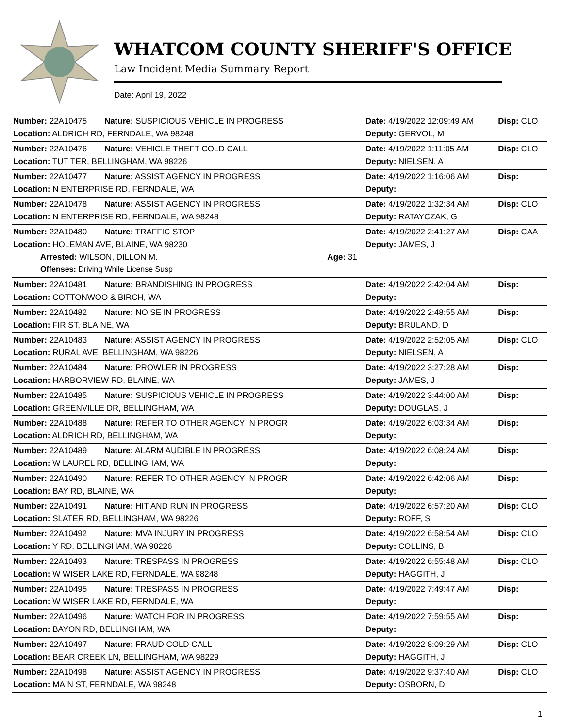WHATCOM COUNTY SHERIFF'S OFFICE
Law Incident Media Summary Report
Date: April 19, 2022
| Number: 22A10475 | Nature: SUSPICIOUS VEHICLE IN PROGRESS | | Date: 4/19/2022 12:09:49 AM | Disp: CLO |
| Location: ALDRICH RD, FERNDALE, WA 98248 | | | Deputy: GERVOL, M | |
| Number: 22A10476 | Nature: VEHICLE THEFT COLD CALL | | Date: 4/19/2022 1:11:05 AM | Disp: CLO |
| Location: TUT TER, BELLINGHAM, WA 98226 | | | Deputy: NIELSEN, A | |
| Number: 22A10477 | Nature: ASSIST AGENCY IN PROGRESS | | Date: 4/19/2022 1:16:06 AM | Disp: |
| Location: N ENTERPRISE RD, FERNDALE, WA | | | Deputy: | |
| Number: 22A10478 | Nature: ASSIST AGENCY IN PROGRESS | | Date: 4/19/2022 1:32:34 AM | Disp: CLO |
| Location: N ENTERPRISE RD, FERNDALE, WA 98248 | | | Deputy: RATAYCZAK, G | |
| Number: 22A10480 | Nature: TRAFFIC STOP | | Date: 4/19/2022 2:41:27 AM | Disp: CAA |
| Location: HOLEMAN AVE, BLAINE, WA 98230 | | | Deputy: JAMES, J | |
| Arrested: WILSON, DILLON M. | | Age: 31 | | |
| Offenses: Driving While License Susp | | | | |
| Number: 22A10481 | Nature: BRANDISHING IN PROGRESS | | Date: 4/19/2022 2:42:04 AM | Disp: |
| Location: COTTONWOO & BIRCH, WA | | | Deputy: | |
| Number: 22A10482 | Nature: NOISE IN PROGRESS | | Date: 4/19/2022 2:48:55 AM | Disp: |
| Location: FIR ST, BLAINE, WA | | | Deputy: BRULAND, D | |
| Number: 22A10483 | Nature: ASSIST AGENCY IN PROGRESS | | Date: 4/19/2022 2:52:05 AM | Disp: CLO |
| Location: RURAL AVE, BELLINGHAM, WA 98226 | | | Deputy: NIELSEN, A | |
| Number: 22A10484 | Nature: PROWLER IN PROGRESS | | Date: 4/19/2022 3:27:28 AM | Disp: |
| Location: HARBORVIEW RD, BLAINE, WA | | | Deputy: JAMES, J | |
| Number: 22A10485 | Nature: SUSPICIOUS VEHICLE IN PROGRESS | | Date: 4/19/2022 3:44:00 AM | Disp: |
| Location: GREENVILLE DR, BELLINGHAM, WA | | | Deputy: DOUGLAS, J | |
| Number: 22A10488 | Nature: REFER TO OTHER AGENCY IN PROGR | | Date: 4/19/2022 6:03:34 AM | Disp: |
| Location: ALDRICH RD, BELLINGHAM, WA | | | Deputy: | |
| Number: 22A10489 | Nature: ALARM AUDIBLE IN PROGRESS | | Date: 4/19/2022 6:08:24 AM | Disp: |
| Location: W LAUREL RD, BELLINGHAM, WA | | | Deputy: | |
| Number: 22A10490 | Nature: REFER TO OTHER AGENCY IN PROGR | | Date: 4/19/2022 6:42:06 AM | Disp: |
| Location: BAY RD, BLAINE, WA | | | Deputy: | |
| Number: 22A10491 | Nature: HIT AND RUN IN PROGRESS | | Date: 4/19/2022 6:57:20 AM | Disp: CLO |
| Location: SLATER RD, BELLINGHAM, WA 98226 | | | Deputy: ROFF, S | |
| Number: 22A10492 | Nature: MVA INJURY IN PROGRESS | | Date: 4/19/2022 6:58:54 AM | Disp: CLO |
| Location: Y RD, BELLINGHAM, WA 98226 | | | Deputy: COLLINS, B | |
| Number: 22A10493 | Nature: TRESPASS IN PROGRESS | | Date: 4/19/2022 6:55:48 AM | Disp: CLO |
| Location: W WISER LAKE RD, FERNDALE, WA 98248 | | | Deputy: HAGGITH, J | |
| Number: 22A10495 | Nature: TRESPASS IN PROGRESS | | Date: 4/19/2022 7:49:47 AM | Disp: |
| Location: W WISER LAKE RD, FERNDALE, WA | | | Deputy: | |
| Number: 22A10496 | Nature: WATCH FOR IN PROGRESS | | Date: 4/19/2022 7:59:55 AM | Disp: |
| Location: BAYON RD, BELLINGHAM, WA | | | Deputy: | |
| Number: 22A10497 | Nature: FRAUD COLD CALL | | Date: 4/19/2022 8:09:29 AM | Disp: CLO |
| Location: BEAR CREEK LN, BELLINGHAM, WA 98229 | | | Deputy: HAGGITH, J | |
| Number: 22A10498 | Nature: ASSIST AGENCY IN PROGRESS | | Date: 4/19/2022 9:37:40 AM | Disp: CLO |
| Location: MAIN ST, FERNDALE, WA 98248 | | | Deputy: OSBORN, D | |
1